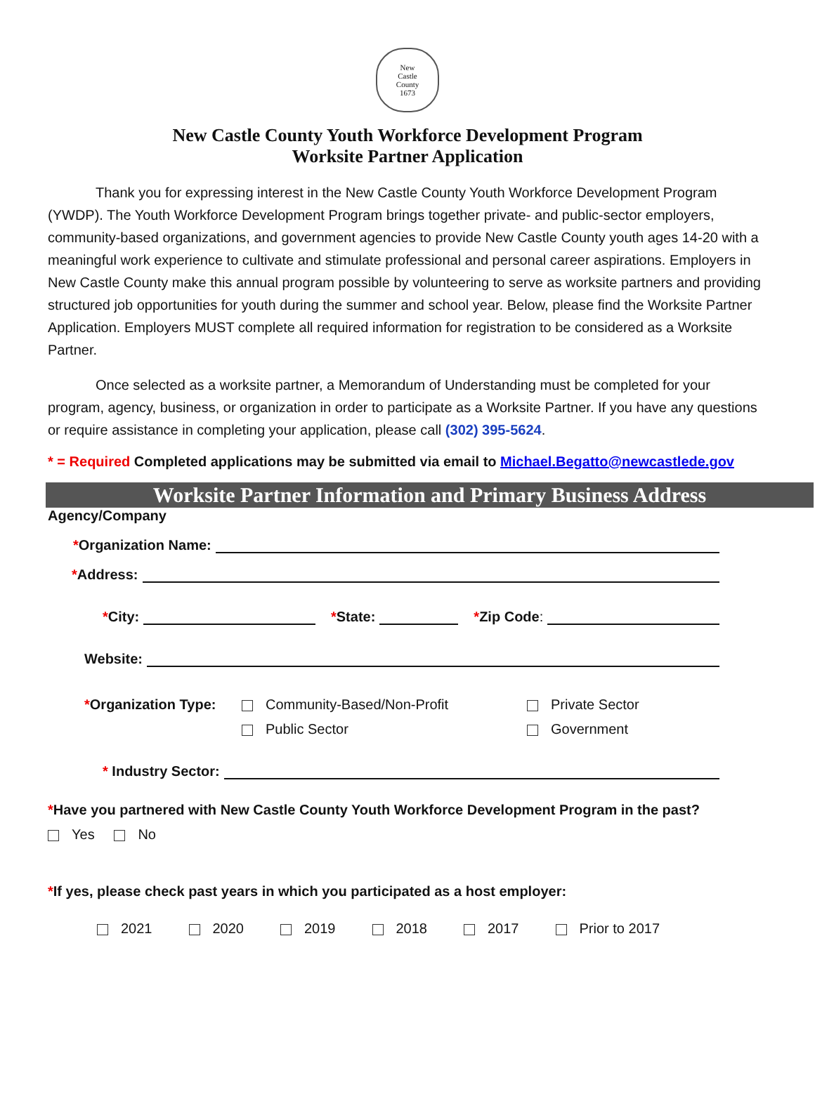New
Castle
County
1673
New Castle County Youth Workforce Development Program
Worksite Partner Application
Thank you for expressing interest in the New Castle County Youth Workforce Development Program (YWDP). The Youth Workforce Development Program brings together private- and public-sector employers, community-based organizations, and government agencies to provide New Castle County youth ages 14-20 with a meaningful work experience to cultivate and stimulate professional and personal career aspirations. Employers in New Castle County make this annual program possible by volunteering to serve as worksite partners and providing structured job opportunities for youth during the summer and school year. Below, please find the Worksite Partner Application. Employers MUST complete all required information for registration to be considered as a Worksite Partner.
Once selected as a worksite partner, a Memorandum of Understanding must be completed for your program, agency, business, or organization in order to participate as a Worksite Partner. If you have any questions or require assistance in completing your application, please call (302) 395-5624.
* = Required Completed applications may be submitted via email to Michael.Begatto@newcastlede.gov
Worksite Partner Information and Primary Business Address
Agency/Company
*Organization Name:
*Address:
*City:
*State:
*Zip Code:
Website:
*Organization Type:
Community-Based/Non-Profit
Public Sector
Private Sector
Government
* Industry Sector:
*Have you partnered with New Castle County Youth Workforce Development Program in the past?
Yes No
*If yes, please check past years in which you participated as a host employer:
2021 2020 2019 2018 2017 Prior to 2017